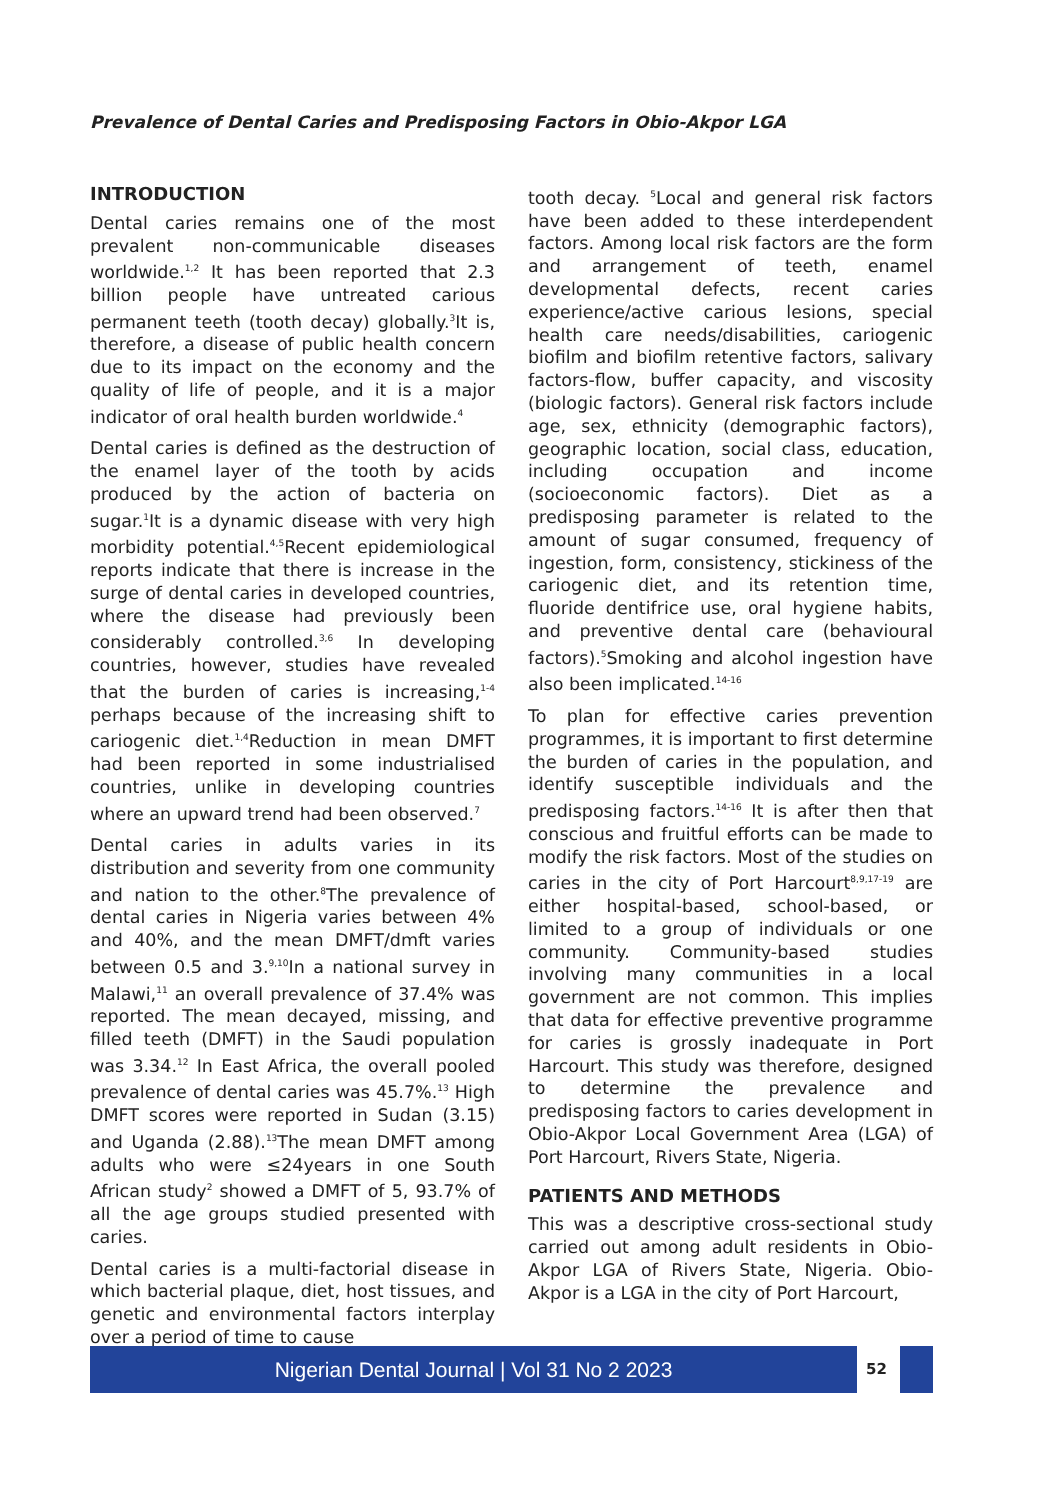Prevalence of Dental Caries and Predisposing Factors in Obio-Akpor LGA
INTRODUCTION
Dental caries remains one of the most prevalent non-communicable diseases worldwide.<sup>1,2</sup> It has been reported that 2.3 billion people have untreated carious permanent teeth (tooth decay) globally.<sup>3</sup>It is, therefore, a disease of public health concern due to its impact on the economy and the quality of life of people, and it is a major indicator of oral health burden worldwide.<sup>4</sup>
Dental caries is defined as the destruction of the enamel layer of the tooth by acids produced by the action of bacteria on sugar.<sup>1</sup>It is a dynamic disease with very high morbidity potential.<sup>4,5</sup>Recent epidemiological reports indicate that there is increase in the surge of dental caries in developed countries, where the disease had previously been considerably controlled.<sup>3,6</sup> In developing countries, however, studies have revealed that the burden of caries is increasing,<sup>1-4</sup> perhaps because of the increasing shift to cariogenic diet.<sup>1,4</sup>Reduction in mean DMFT had been reported in some industrialised countries, unlike in developing countries where an upward trend had been observed.<sup>7</sup>
Dental caries in adults varies in its distribution and severity from one community and nation to the other.<sup>8</sup>The prevalence of dental caries in Nigeria varies between 4% and 40%, and the mean DMFT/dmft varies between 0.5 and 3.<sup>9,10</sup>In a national survey in Malawi,<sup>11</sup> an overall prevalence of 37.4% was reported. The mean decayed, missing, and filled teeth (DMFT) in the Saudi population was 3.34.<sup>12</sup> In East Africa, the overall pooled prevalence of dental caries was 45.7%.<sup>13</sup> High DMFT scores were reported in Sudan (3.15) and Uganda (2.88).<sup>13</sup>The mean DMFT among adults who were ≤24years in one South African study<sup>2</sup> showed a DMFT of 5, 93.7% of all the age groups studied presented with caries.
Dental caries is a multi-factorial disease in which bacterial plaque, diet, host tissues, and genetic and environmental factors interplay over a period of time to cause
tooth decay. <sup>5</sup>Local and general risk factors have been added to these interdependent factors. Among local risk factors are the form and arrangement of teeth, enamel developmental defects, recent caries experience/active carious lesions, special health care needs/disabilities, cariogenic biofilm and biofilm retentive factors, salivary factors-flow, buffer capacity, and viscosity (biologic factors). General risk factors include age, sex, ethnicity (demographic factors), geographic location, social class, education, including occupation and income (socioeconomic factors). Diet as a predisposing parameter is related to the amount of sugar consumed, frequency of ingestion, form, consistency, stickiness of the cariogenic diet, and its retention time, fluoride dentifrice use, oral hygiene habits, and preventive dental care (behavioural factors).<sup>5</sup>Smoking and alcohol ingestion have also been implicated.<sup>14-16</sup>
To plan for effective caries prevention programmes, it is important to first determine the burden of caries in the population, and identify susceptible individuals and the predisposing factors.<sup>14-16</sup> It is after then that conscious and fruitful efforts can be made to modify the risk factors. Most of the studies on caries in the city of Port Harcourt<sup>8,9,17-19</sup> are either hospital-based, school-based, or limited to a group of individuals or one community. Community-based studies involving many communities in a local government are not common. This implies that data for effective preventive programme for caries is grossly inadequate in Port Harcourt. This study was therefore, designed to determine the prevalence and predisposing factors to caries development in Obio-Akpor Local Government Area (LGA) of Port Harcourt, Rivers State, Nigeria.
PATIENTS AND METHODS
This was a descriptive cross-sectional study carried out among adult residents in Obio-Akpor LGA of Rivers State, Nigeria. Obio-Akpor is a LGA in the city of Port Harcourt,
Nigerian Dental Journal | Vol 31 No 2 2023 52